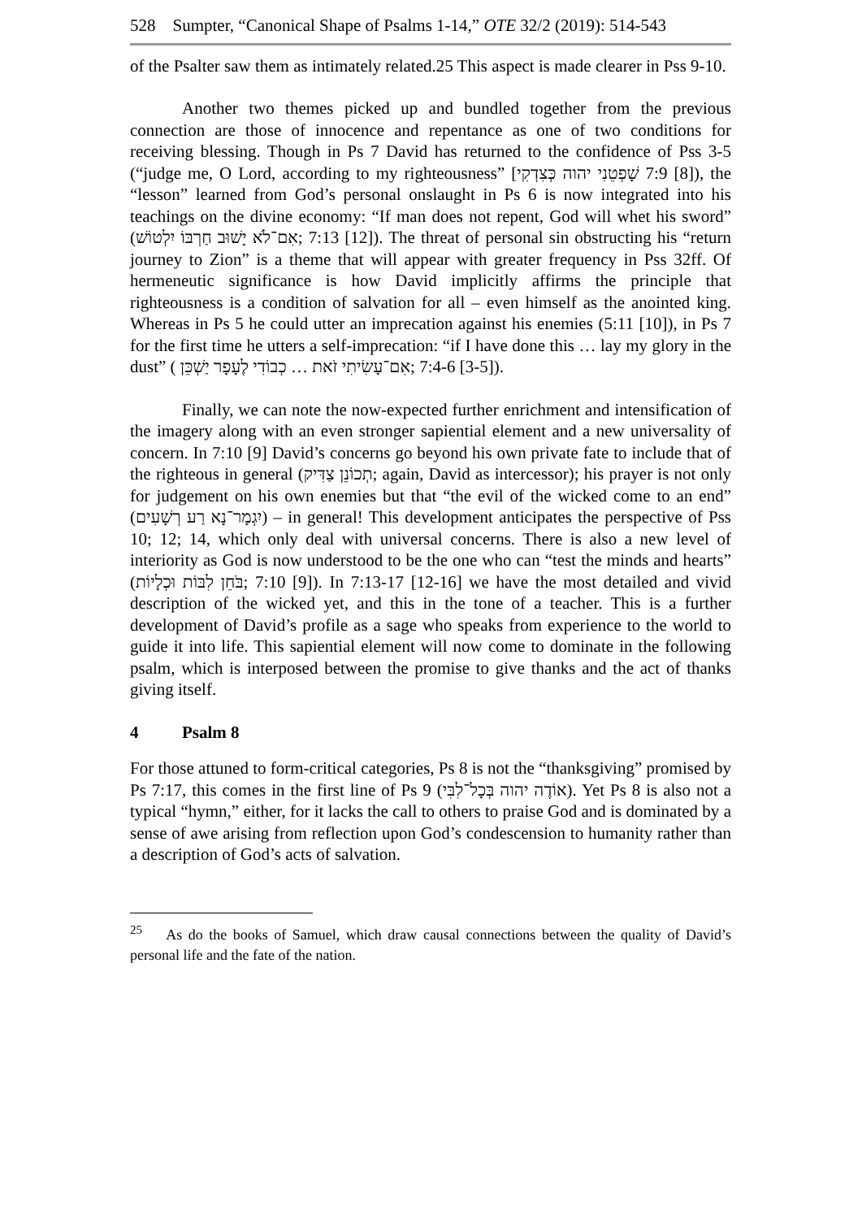528 Sumpter, “Canonical Shape of Psalms 1-14,” OTE 32/2 (2019): 514-543
of the Psalter saw them as intimately related.25 This aspect is made clearer in Pss 9-10.
Another two themes picked up and bundled together from the previous connection are those of innocence and repentance as one of two conditions for receiving blessing. Though in Ps 7 David has returned to the confidence of Pss 3-5 (“judge me, O Lord, according to my righteousness” [שָׁפְטֵנִי יהוה כְּצִדְקִי 7:9 [8]), the “lesson” learned from God’s personal onslaught in Ps 6 is now integrated into his teachings on the divine economy: “If man does not repent, God will whet his sword” (אִם־לֹא יָשׁוּב חַרְבּוֹ יִלְטוֹשׁ; 7:13 [12]). The threat of personal sin obstructing his “return journey to Zion” is a theme that will appear with greater frequency in Pss 32ff. Of hermeneutic significance is how David implicitly affirms the principle that righteousness is a condition of salvation for all – even himself as the anointed king. Whereas in Ps 5 he could utter an imprecation against his enemies (5:11 [10]), in Ps 7 for the first time he utters a self-imprecation: “if I have done this … lay my glory in the dust” ( אִם־עָשִׂיתִי זֹאת … כְבוֹדִי לֶעָפָר יַשְׁכֵּן; 7:4-6 [3-5]).
Finally, we can note the now-expected further enrichment and intensification of the imagery along with an even stronger sapiential element and a new universality of concern. In 7:10 [9] David’s concerns go beyond his own private fate to include that of the righteous in general (תְכוֹנֵן צַדִּיק; again, David as intercessor); his prayer is not only for judgement on his own enemies but that “the evil of the wicked come to an end” (יִגְמָר־נָא רַע רְשָׁעִים) – in general! This development anticipates the perspective of Pss 10; 12; 14, which only deal with universal concerns. There is also a new level of interiority as God is now understood to be the one who can “test the minds and hearts” (בֹּחֵן לִבּוֹת וּכְלָיוֹת; 7:10 [9]). In 7:13-17 [12-16] we have the most detailed and vivid description of the wicked yet, and this in the tone of a teacher. This is a further development of David’s profile as a sage who speaks from experience to the world to guide it into life. This sapiential element will now come to dominate in the following psalm, which is interposed between the promise to give thanks and the act of thanks giving itself.
4 Psalm 8
For those attuned to form-critical categories, Ps 8 is not the “thanksgiving” promised by Ps 7:17, this comes in the first line of Ps 9 (אוֹדֶה יהוה בְּכָל־לִבִּי). Yet Ps 8 is also not a typical “hymn,” either, for it lacks the call to others to praise God and is dominated by a sense of awe arising from reflection upon God’s condescension to humanity rather than a description of God’s acts of salvation.
<sup>25</sup> As do the books of Samuel, which draw causal connections between the quality of David’s personal life and the fate of the nation.